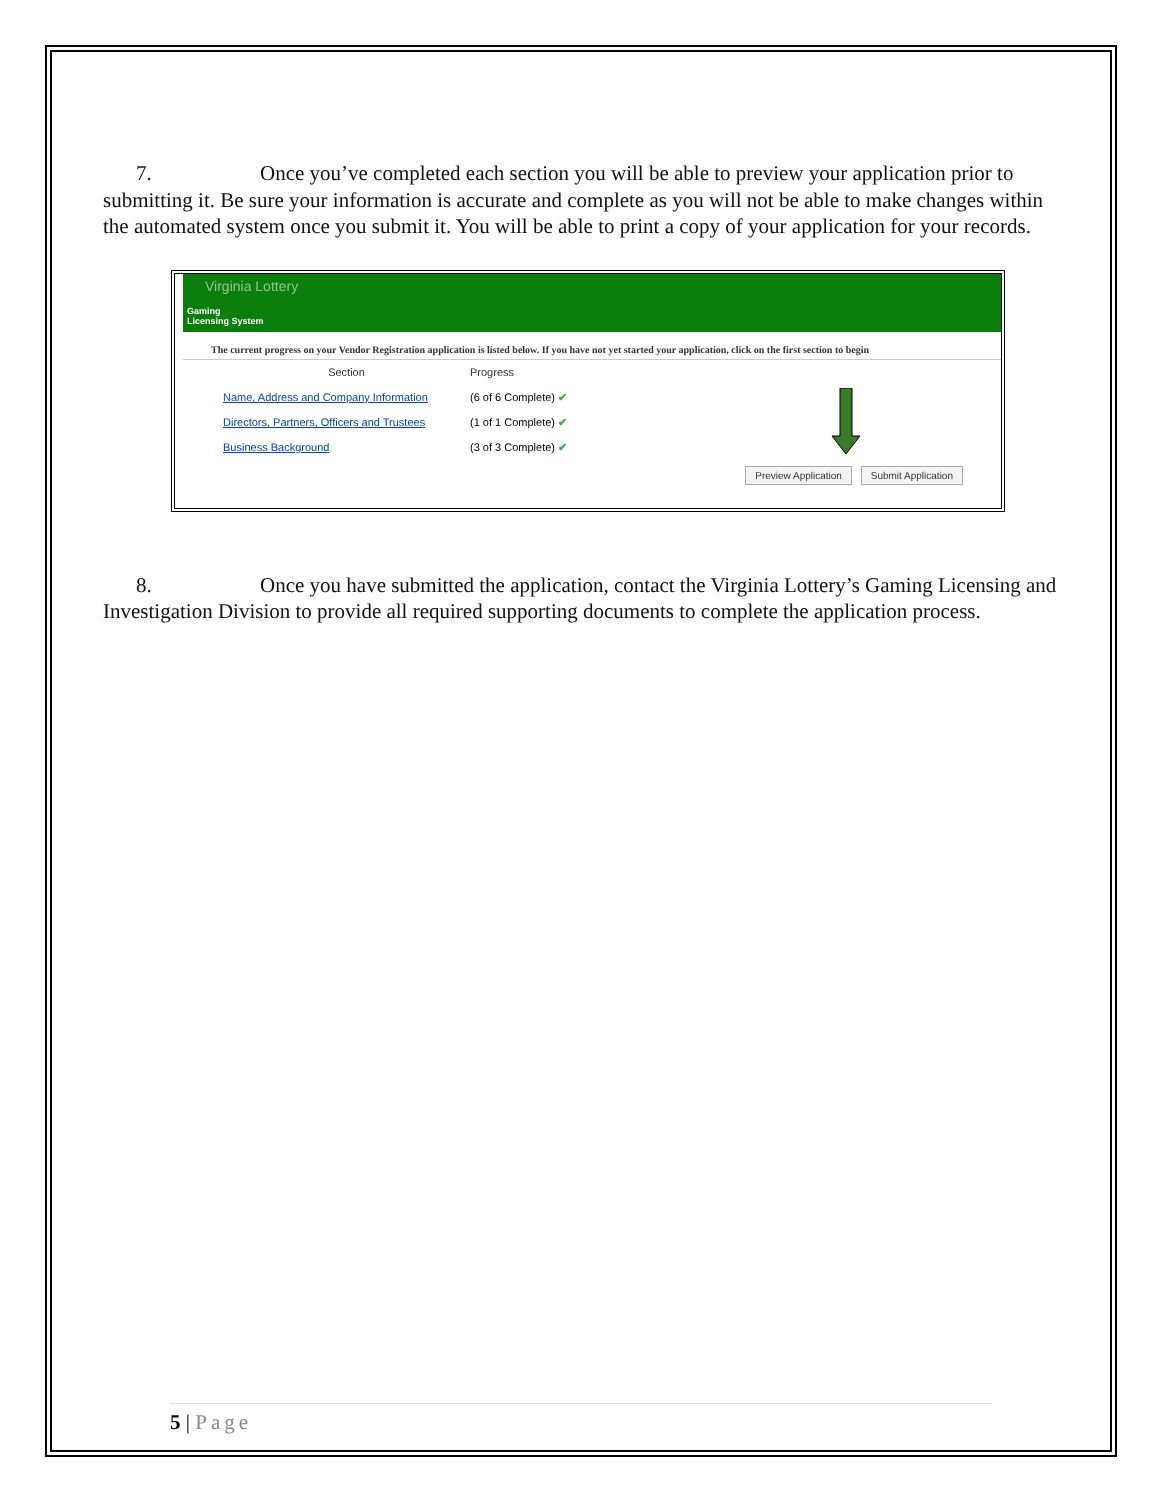7. Once you’ve completed each section you will be able to preview your application prior to submitting it. Be sure your information is accurate and complete as you will not be able to make changes within the automated system once you submit it. You will be able to print a copy of your application for your records.
Virginia Lottery
Gaming
Licensing System
The current progress on your Vendor Registration application is listed below. If you have not yet started your application, click on the first section to begin
Section Progress
Name, Address and Company Information (6 of 6 Complete) ✔
Directors, Partners, Officers and Trustees (1 of 1 Complete) ✔
Business Background (3 of 3 Complete) ✔
Preview Application Submit Application
8. Once you have submitted the application, contact the Virginia Lottery’s Gaming Licensing and Investigation Division to provide all required supporting documents to complete the application process.
5 | Page